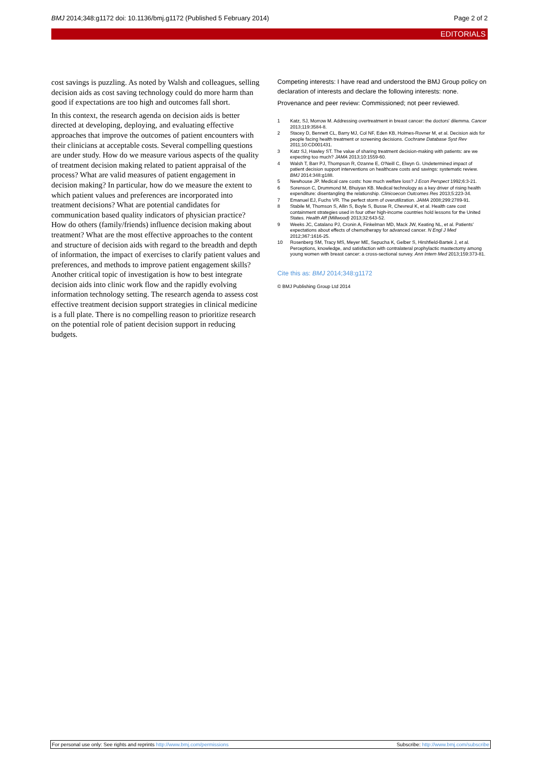BMJ 2014;348:g1172 doi: 10.1136/bmj.g1172 (Published 5 February 2014) Page 2 of 2
EDITORIALS
cost savings is puzzling. As noted by Walsh and colleagues, selling decision aids as cost saving technology could do more harm than good if expectations are too high and outcomes fall short.
In this context, the research agenda on decision aids is better directed at developing, deploying, and evaluating effective approaches that improve the outcomes of patient encounters with their clinicians at acceptable costs. Several compelling questions are under study. How do we measure various aspects of the quality of treatment decision making related to patient appraisal of the process? What are valid measures of patient engagement in decision making? In particular, how do we measure the extent to which patient values and preferences are incorporated into treatment decisions? What are potential candidates for communication based quality indicators of physician practice? How do others (family/friends) influence decision making about treatment? What are the most effective approaches to the content and structure of decision aids with regard to the breadth and depth of information, the impact of exercises to clarify patient values and preferences, and methods to improve patient engagement skills? Another critical topic of investigation is how to best integrate decision aids into clinic work flow and the rapidly evolving information technology setting. The research agenda to assess cost effective treatment decision support strategies in clinical medicine is a full plate. There is no compelling reason to prioritize research on the potential role of patient decision support in reducing budgets.
Competing interests: I have read and understood the BMJ Group policy on declaration of interests and declare the following interests: none.
Provenance and peer review: Commissioned; not peer reviewed.
1 Katz, SJ, Morrow M. Addressing overtreatment in breast cancer: the doctors' dilemma. Cancer 2013;119:3584-8.
2 Stacey D, Bennett CL, Barry MJ, Col NF, Eden KB, Holmes-Rovner M, et al. Decision aids for people facing health treatment or screening decisions. Cochrane Database Syst Rev 2011;10:CD001431.
3 Katz SJ, Hawley ST. The value of sharing treatment decision-making with patients: are we expecting too much? JAMA 2013;10:1559-60.
4 Walsh T, Barr PJ, Thompson R, Ozanne E, O'Neill C, Elwyn G. Undetermined impact of patient decision support interventions on healthcare costs and savings: systematic review. BMJ 2014:348:g188.
5 Newhouse JP. Medical care costs: how much welfare loss? J Econ Perspect 1992;6:3-21.
6 Sorenson C, Drummond M, Bhuiyan KB. Medical technology as a key driver of rising health expenditure: disentangling the relationship. Clinicoecon Outcomes Res 2013;5:223-34.
7 Emanuel EJ, Fuchs VR. The perfect storm of overutilization. JAMA 2008;299:2789-91.
8 Stabile M, Thomson S, Allin S, Boyle S, Busse R, Chevreul K, et al. Health care cost containment strategies used in four other high-income countries hold lessons for the United States. Health Aff (Millwood) 2013;32:643-52.
9 Weeks JC, Catalano PJ, Cronin A, Finkelman MD, Mack JW, Keating NL, et al. Patients' expectations about effects of chemotherapy for advanced cancer. N Engl J Med 2012;367:1616-25.
10 Rosenberg SM, Tracy MS, Meyer ME, Sepucha K, Gelber S, Hirshfield-Bartek J, et al. Perceptions, knowledge, and satisfaction with contralateral prophylactic mastectomy among young women with breast cancer: a cross-sectional survey. Ann Intern Med 2013;159:373-81.
Cite this as: BMJ 2014;348:g1172
© BMJ Publishing Group Ltd 2014
For personal use only: See rights and reprints http://www.bmj.com/permissions Subscribe: http://www.bmj.com/subscribe